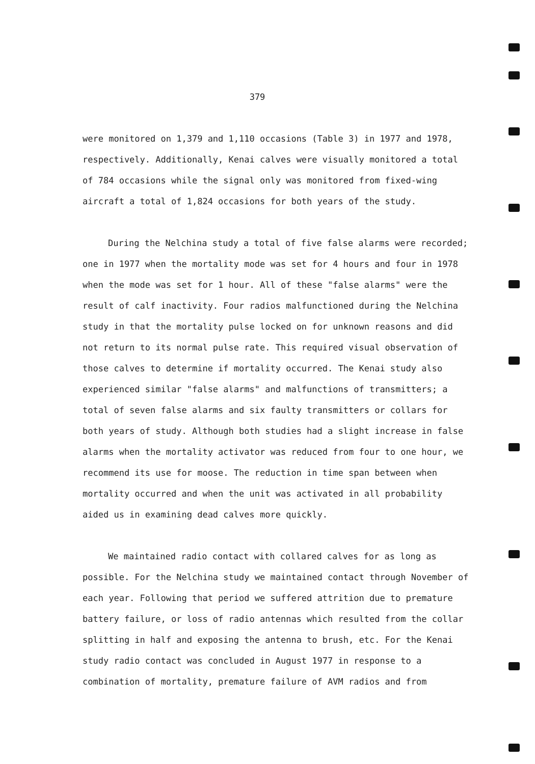379
were monitored on 1,379 and 1,110 occasions (Table 3) in 1977 and 1978, respectively. Additionally, Kenai calves were visually monitored a total of 784 occasions while the signal only was monitored from fixed-wing aircraft a total of 1,824 occasions for both years of the study.
During the Nelchina study a total of five false alarms were recorded; one in 1977 when the mortality mode was set for 4 hours and four in 1978 when the mode was set for 1 hour. All of these "false alarms" were the result of calf inactivity. Four radios malfunctioned during the Nelchina study in that the mortality pulse locked on for unknown reasons and did not return to its normal pulse rate. This required visual observation of those calves to determine if mortality occurred. The Kenai study also experienced similar "false alarms" and malfunctions of transmitters; a total of seven false alarms and six faulty transmitters or collars for both years of study. Although both studies had a slight increase in false alarms when the mortality activator was reduced from four to one hour, we recommend its use for moose. The reduction in time span between when mortality occurred and when the unit was activated in all probability aided us in examining dead calves more quickly.
We maintained radio contact with collared calves for as long as possible. For the Nelchina study we maintained contact through November of each year. Following that period we suffered attrition due to premature battery failure, or loss of radio antennas which resulted from the collar splitting in half and exposing the antenna to brush, etc. For the Kenai study radio contact was concluded in August 1977 in response to a combination of mortality, premature failure of AVM radios and from